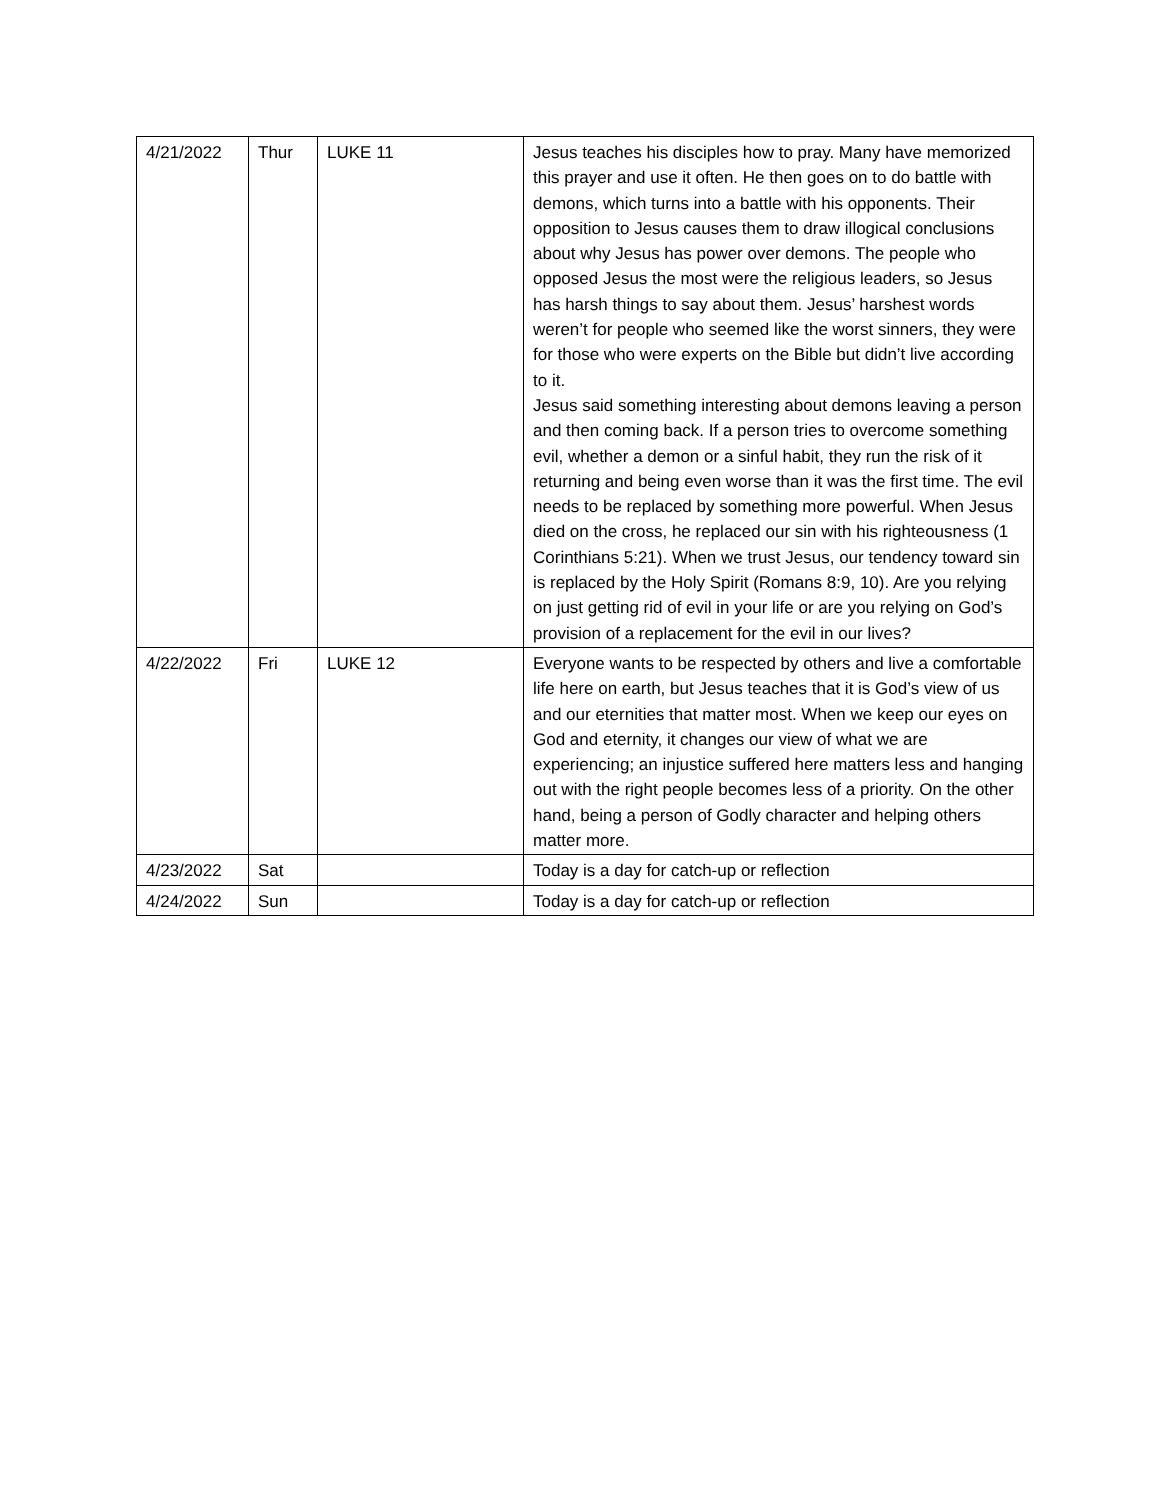| 4/21/2022 | Thur | LUKE 11 | Jesus teaches his disciples how to pray. Many have memorized this prayer and use it often. He then goes on to do battle with demons, which turns into a battle with his opponents. Their opposition to Jesus causes them to draw illogical conclusions about why Jesus has power over demons. The people who opposed Jesus the most were the religious leaders, so Jesus has harsh things to say about them. Jesus’ harshest words weren’t for people who seemed like the worst sinners, they were for those who were experts on the Bible but didn’t live according to it. Jesus said something interesting about demons leaving a person and then coming back. If a person tries to overcome something evil, whether a demon or a sinful habit, they run the risk of it returning and being even worse than it was the first time. The evil needs to be replaced by something more powerful. When Jesus died on the cross, he replaced our sin with his righteousness (1 Corinthians 5:21). When we trust Jesus, our tendency toward sin is replaced by the Holy Spirit (Romans 8:9, 10). Are you relying on just getting rid of evil in your life or are you relying on God’s provision of a replacement for the evil in our lives? |
| 4/22/2022 | Fri | LUKE 12 | Everyone wants to be respected by others and live a comfortable life here on earth, but Jesus teaches that it is God’s view of us and our eternities that matter most. When we keep our eyes on God and eternity, it changes our view of what we are experiencing; an injustice suffered here matters less and hanging out with the right people becomes less of a priority. On the other hand, being a person of Godly character and helping others matter more. |
| 4/23/2022 | Sat | | Today is a day for catch-up or reflection |
| 4/24/2022 | Sun | | Today is a day for catch-up or reflection |